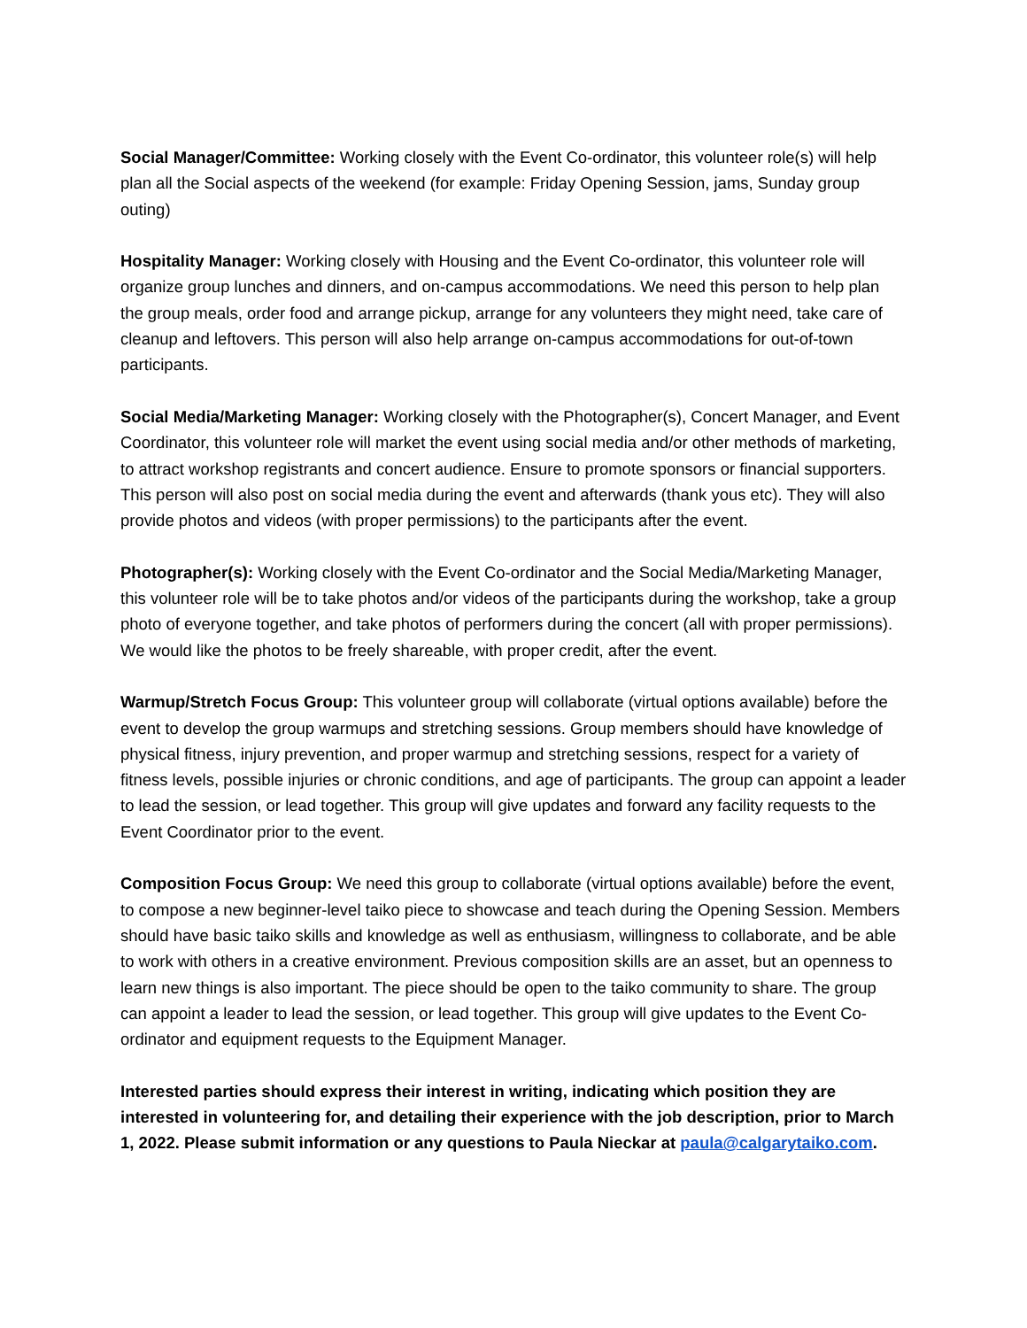Social Manager/Committee: Working closely with the Event Co-ordinator, this volunteer role(s) will help plan all the Social aspects of the weekend (for example: Friday Opening Session, jams, Sunday group outing)
Hospitality Manager: Working closely with Housing and the Event Co-ordinator, this volunteer role will organize group lunches and dinners, and on-campus accommodations. We need this person to help plan the group meals, order food and arrange pickup, arrange for any volunteers they might need, take care of cleanup and leftovers. This person will also help arrange on-campus accommodations for out-of-town participants.
Social Media/Marketing Manager: Working closely with the Photographer(s), Concert Manager, and Event Coordinator, this volunteer role will market the event using social media and/or other methods of marketing, to attract workshop registrants and concert audience. Ensure to promote sponsors or financial supporters. This person will also post on social media during the event and afterwards (thank yous etc). They will also provide photos and videos (with proper permissions) to the participants after the event.
Photographer(s): Working closely with the Event Co-ordinator and the Social Media/Marketing Manager, this volunteer role will be to take photos and/or videos of the participants during the workshop, take a group photo of everyone together, and take photos of performers during the concert (all with proper permissions). We would like the photos to be freely shareable, with proper credit, after the event.
Warmup/Stretch Focus Group: This volunteer group will collaborate (virtual options available) before the event to develop the group warmups and stretching sessions. Group members should have knowledge of physical fitness, injury prevention, and proper warmup and stretching sessions, respect for a variety of fitness levels, possible injuries or chronic conditions, and age of participants. The group can appoint a leader to lead the session, or lead together. This group will give updates and forward any facility requests to the Event Coordinator prior to the event.
Composition Focus Group: We need this group to collaborate (virtual options available) before the event, to compose a new beginner-level taiko piece to showcase and teach during the Opening Session. Members should have basic taiko skills and knowledge as well as enthusiasm, willingness to collaborate, and be able to work with others in a creative environment. Previous composition skills are an asset, but an openness to learn new things is also important. The piece should be open to the taiko community to share. The group can appoint a leader to lead the session, or lead together. This group will give updates to the Event Co-ordinator and equipment requests to the Equipment Manager.
Interested parties should express their interest in writing, indicating which position they are interested in volunteering for, and detailing their experience with the job description, prior to March 1, 2022. Please submit information or any questions to Paula Nieckar at paula@calgarytaiko.com.